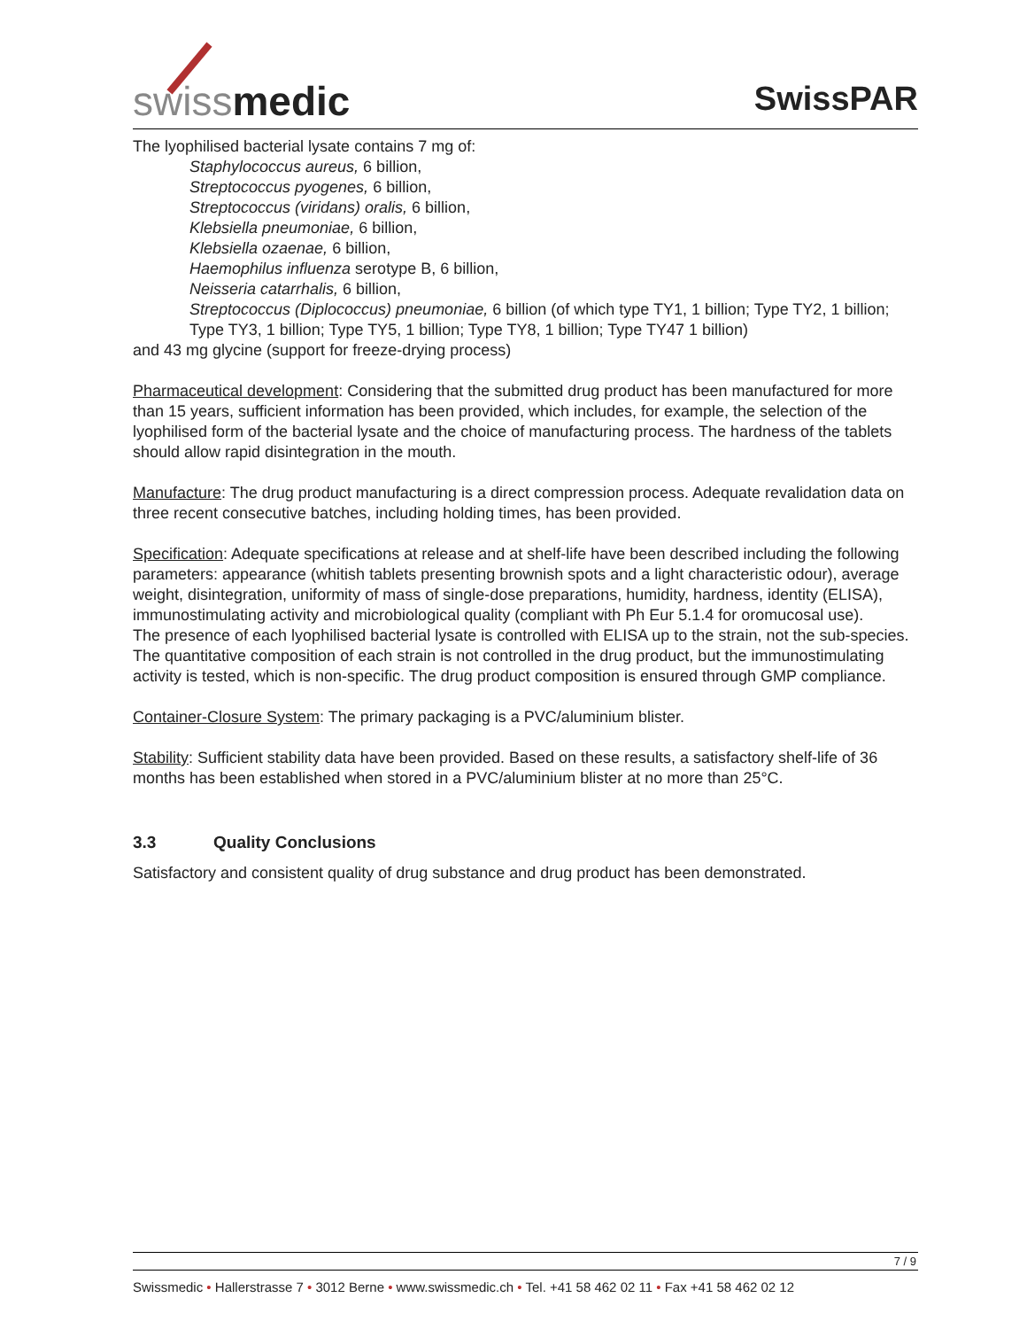swissmedic
SwissPAR
The lyophilised bacterial lysate contains 7 mg of:
Staphylococcus aureus, 6 billion,
Streptococcus pyogenes, 6 billion,
Streptococcus (viridans) oralis, 6 billion,
Klebsiella pneumoniae, 6 billion,
Klebsiella ozaenae, 6 billion,
Haemophilus influenza serotype B, 6 billion,
Neisseria catarrhalis, 6 billion,
Streptococcus (Diplococcus) pneumoniae, 6 billion (of which type TY1, 1 billion; Type TY2, 1 billion; Type TY3, 1 billion; Type TY5, 1 billion; Type TY8, 1 billion; Type TY47 1 billion)
and 43 mg glycine (support for freeze-drying process)
Pharmaceutical development: Considering that the submitted drug product has been manufactured for more than 15 years, sufficient information has been provided, which includes, for example, the selection of the lyophilised form of the bacterial lysate and the choice of manufacturing process. The hardness of the tablets should allow rapid disintegration in the mouth.
Manufacture: The drug product manufacturing is a direct compression process. Adequate revalidation data on three recent consecutive batches, including holding times, has been provided.
Specification: Adequate specifications at release and at shelf-life have been described including the following parameters: appearance (whitish tablets presenting brownish spots and a light characteristic odour), average weight, disintegration, uniformity of mass of single-dose preparations, humidity, hardness, identity (ELISA), immunostimulating activity and microbiological quality (compliant with Ph Eur 5.1.4 for oromucosal use).
The presence of each lyophilised bacterial lysate is controlled with ELISA up to the strain, not the sub-species. The quantitative composition of each strain is not controlled in the drug product, but the immunostimulating activity is tested, which is non-specific. The drug product composition is ensured through GMP compliance.
Container-Closure System: The primary packaging is a PVC/aluminium blister.
Stability: Sufficient stability data have been provided. Based on these results, a satisfactory shelf-life of 36 months has been established when stored in a PVC/aluminium blister at no more than 25°C.
3.3 Quality Conclusions
Satisfactory and consistent quality of drug substance and drug product has been demonstrated.
7 / 9
Swissmedic • Hallerstrasse 7 • 3012 Berne • www.swissmedic.ch • Tel. +41 58 462 02 11 • Fax +41 58 462 02 12